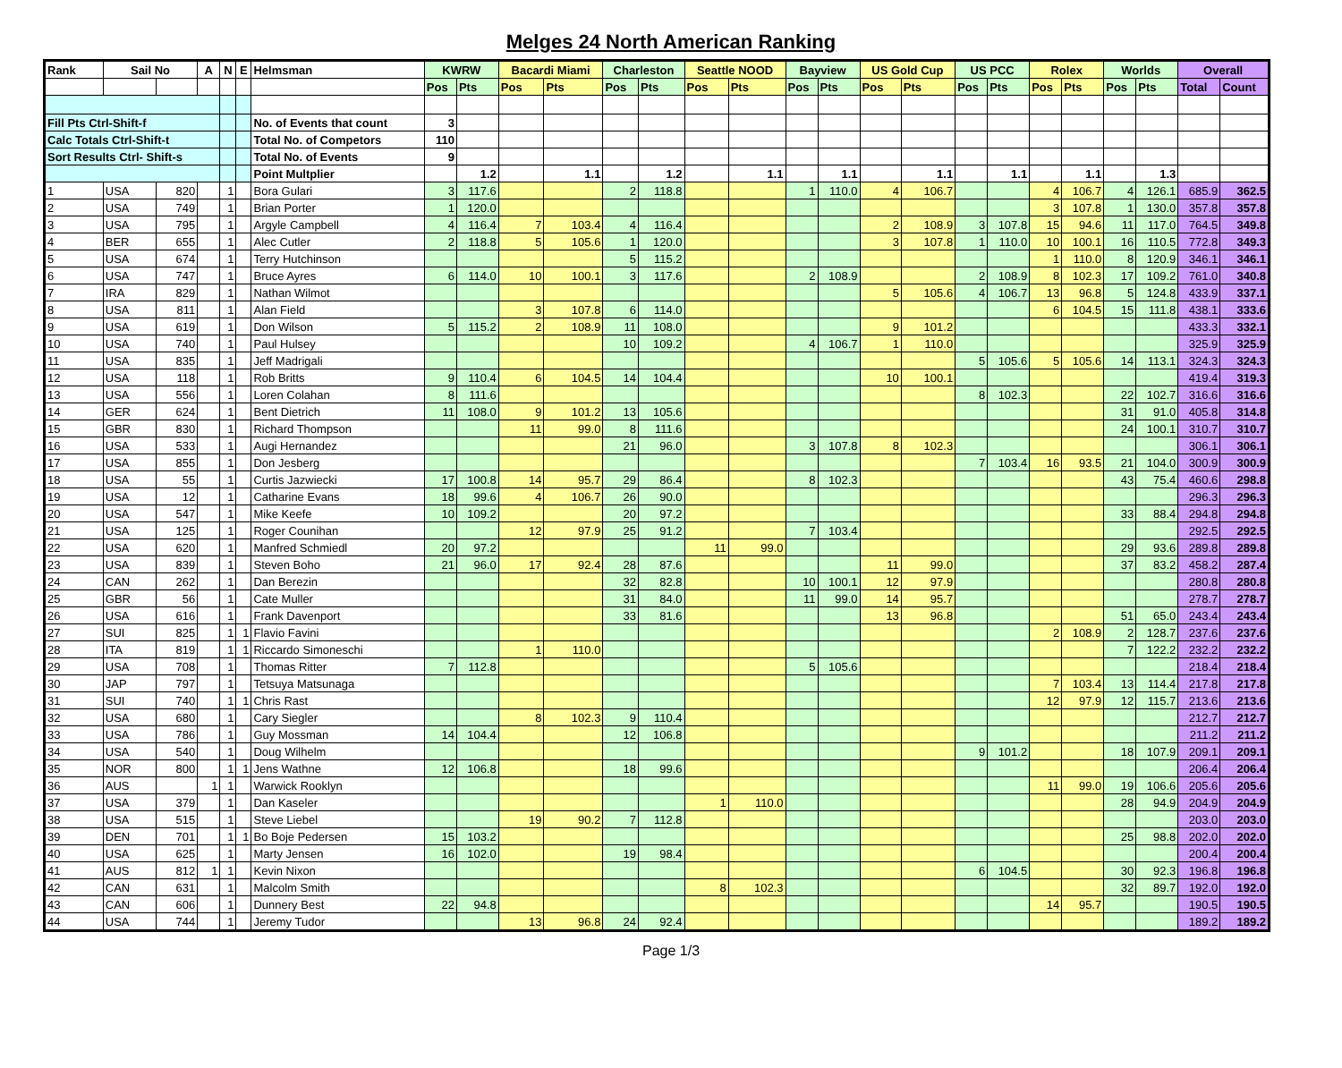Melges 24 North American Ranking
| Rank | Sail No | | A | N | E | Helmsman | KWRW | | Bacardi Miami | | Charleston | | Seattle NOOD | | Bayview | | US Gold Cup | | US PCC | | Rolex | | Worlds | | Overall | |
| --- | --- | --- | --- | --- | --- | --- | --- | --- | --- | --- | --- | --- | --- | --- | --- | --- | --- | --- | --- | --- | --- | --- | --- | --- | --- | --- |
| | | | | | | | Pos | Pts | Pos | Pts | Pos | Pts | Pos | Pts | Pos | Pts | Pos | Pts | Pos | Pts | Pos | Pts | Pos | Pts | Total | Count |
| Fill Pts Ctrl-Shift-f | | | | | | No. of Events that count | 3 | | | | | | | | | | | | | | | | | | | |
| Calc Totals Ctrl-Shift-t | | | | | | Total No. of Competors | 110 | | | | | | | | | | | | | | | | | | | |
| Sort Results Ctrl- Shift-s | | | | | | Total No. of Events | 9 | | | | | | | | | | | | | | | | | | | |
| | | | | | | Point Multplier | | 1.2 | | 1.1 | | 1.2 | | 1.1 | | 1.1 | | 1.1 | | 1.1 | | 1.1 | | 1.3 | | |
| 1 | USA | 820 | | 1 | | Bora Gulari | 3 | 117.6 | | | 2 | 118.8 | | | 1 | 110.0 | 4 | 106.7 | | | 4 | 106.7 | 4 | 126.1 | 685.9 | 362.5 |
| 2 | USA | 749 | | 1 | | Brian Porter | 1 | 120.0 | | | | | | | | | | | | | 3 | 107.8 | 1 | 130.0 | 357.8 | 357.8 |
| 3 | USA | 795 | | 1 | | Argyle Campbell | 4 | 116.4 | 7 | 103.4 | 4 | 116.4 | | | | | 2 | 108.9 | 3 | 107.8 | 15 | 94.6 | 11 | 117.0 | 764.5 | 349.8 |
| 4 | BER | 655 | | 1 | | Alec Cutler | 2 | 118.8 | 5 | 105.6 | 1 | 120.0 | | | | | 3 | 107.8 | 1 | 110.0 | 10 | 100.1 | 16 | 110.5 | 772.8 | 349.3 |
| 5 | USA | 674 | | 1 | | Terry Hutchinson | | | | | 5 | 115.2 | | | | | | | | | 1 | 110.0 | 8 | 120.9 | 346.1 | 346.1 |
| 6 | USA | 747 | | 1 | | Bruce Ayres | 6 | 114.0 | 10 | 100.1 | 3 | 117.6 | | | 2 | 108.9 | | | 2 | 108.9 | 8 | 102.3 | 17 | 109.2 | 761.0 | 340.8 |
| 7 | IRA | 829 | | 1 | | Nathan Wilmot | | | | | | | | | | | 5 | 105.6 | 4 | 106.7 | 13 | 96.8 | 5 | 124.8 | 433.9 | 337.1 |
| 8 | USA | 811 | | 1 | | Alan Field | | | 3 | 107.8 | 6 | 114.0 | | | | | | | | | 6 | 104.5 | 15 | 111.8 | 438.1 | 333.6 |
| 9 | USA | 619 | | 1 | | Don Wilson | 5 | 115.2 | 2 | 108.9 | 11 | 108.0 | | | | | 9 | 101.2 | | | | | | | 433.3 | 332.1 |
| 10 | USA | 740 | | 1 | | Paul Hulsey | | | | | 10 | 109.2 | | | 4 | 106.7 | 1 | 110.0 | | | | | | | 325.9 | 325.9 |
| 11 | USA | 835 | | 1 | | Jeff Madrigali | | | | | | | | | | | | | 5 | 105.6 | 5 | 105.6 | 14 | 113.1 | 324.3 | 324.3 |
| 12 | USA | 118 | | 1 | | Rob Britts | 9 | 110.4 | 6 | 104.5 | 14 | 104.4 | | | | | 10 | 100.1 | | | | | | | 419.4 | 319.3 |
| 13 | USA | 556 | | 1 | | Loren Colahan | 8 | 111.6 | | | | | | | | | | | 8 | 102.3 | | | 22 | 102.7 | 316.6 | 316.6 |
| 14 | GER | 624 | | 1 | | Bent Dietrich | 11 | 108.0 | 9 | 101.2 | 13 | 105.6 | | | | | | | | | | | 31 | 91.0 | 405.8 | 314.8 |
| 15 | GBR | 830 | | 1 | | Richard Thompson | | | 11 | 99.0 | 8 | 111.6 | | | | | | | | | | | 24 | 100.1 | 310.7 | 310.7 |
| 16 | USA | 533 | | 1 | | Augi Hernandez | | | | | 21 | 96.0 | | | 3 | 107.8 | 8 | 102.3 | | | | | | | 306.1 | 306.1 |
| 17 | USA | 855 | | 1 | | Don Jesberg | | | | | | | | | | | | | 7 | 103.4 | 16 | 93.5 | 21 | 104.0 | 300.9 | 300.9 |
| 18 | USA | 55 | | 1 | | Curtis Jazwiecki | 17 | 100.8 | 14 | 95.7 | 29 | 86.4 | | | 8 | 102.3 | | | | | | | 43 | 75.4 | 460.6 | 298.8 |
| 19 | USA | 12 | | 1 | | Catharine Evans | 18 | 99.6 | 4 | 106.7 | 26 | 90.0 | | | | | | | | | | | | | 296.3 | 296.3 |
| 20 | USA | 547 | | 1 | | Mike Keefe | 10 | 109.2 | | | 20 | 97.2 | | | | | | | | | | | 33 | 88.4 | 294.8 | 294.8 |
| 21 | USA | 125 | | 1 | | Roger Counihan | | | 12 | 97.9 | 25 | 91.2 | | | 7 | 103.4 | | | | | | | | | 292.5 | 292.5 |
| 22 | USA | 620 | | 1 | | Manfred Schmiedl | 20 | 97.2 | | | | | 11 | 99.0 | | | | | | | | | 29 | 93.6 | 289.8 | 289.8 |
| 23 | USA | 839 | | 1 | | Steven Boho | 21 | 96.0 | 17 | 92.4 | 28 | 87.6 | | | | | 11 | 99.0 | | | | | 37 | 83.2 | 458.2 | 287.4 |
| 24 | CAN | 262 | | 1 | | Dan Berezin | | | | | 32 | 82.8 | | | 10 | 100.1 | 12 | 97.9 | | | | | | | 280.8 | 280.8 |
| 25 | GBR | 56 | | 1 | | Cate Muller | | | | | 31 | 84.0 | | | 11 | 99.0 | 14 | 95.7 | | | | | | | 278.7 | 278.7 |
| 26 | USA | 616 | | 1 | | Frank Davenport | | | | | 33 | 81.6 | | | | | 13 | 96.8 | | | | | 51 | 65.0 | 243.4 | 243.4 |
| 27 | SUI | 825 | | 1 | 1 | Flavio Favini | | | | | | | | | | | | | | | 2 | 108.9 | 2 | 128.7 | 237.6 | 237.6 |
| 28 | ITA | 819 | | 1 | 1 | Riccardo Simoneschi | | | 1 | 110.0 | | | | | | | | | | | | | 7 | 122.2 | 232.2 | 232.2 |
| 29 | USA | 708 | | 1 | | Thomas Ritter | 7 | 112.8 | | | | | | | 5 | 105.6 | | | | | | | | | 218.4 | 218.4 |
| 30 | JAP | 797 | | 1 | | Tetsuya Matsunaga | | | | | | | | | | | | | | | 7 | 103.4 | 13 | 114.4 | 217.8 | 217.8 |
| 31 | SUI | 740 | | 1 | 1 | Chris Rast | | | | | | | | | | | | | | | 12 | 97.9 | 12 | 115.7 | 213.6 | 213.6 |
| 32 | USA | 680 | | 1 | | Cary Siegler | | | 8 | 102.3 | 9 | 110.4 | | | | | | | | | | | | | 212.7 | 212.7 |
| 33 | USA | 786 | | 1 | | Guy Mossman | 14 | 104.4 | | | 12 | 106.8 | | | | | | | | | | | | | 211.2 | 211.2 |
| 34 | USA | 540 | | 1 | | Doug Wilhelm | | | | | | | | | | | | | 9 | 101.2 | | | 18 | 107.9 | 209.1 | 209.1 |
| 35 | NOR | 800 | | 1 | 1 | Jens Wathne | 12 | 106.8 | | | 18 | 99.6 | | | | | | | | | | | | | 206.4 | 206.4 |
| 36 | AUS | | 1 | 1 | | Warwick Rooklyn | | | | | | | | | | | | | | | 11 | 99.0 | 19 | 106.6 | 205.6 | 205.6 |
| 37 | USA | 379 | | 1 | | Dan Kaseler | | | | | | | 1 | 110.0 | | | | | | | | | 28 | 94.9 | 204.9 | 204.9 |
| 38 | USA | 515 | | 1 | | Steve Liebel | | | 19 | 90.2 | 7 | 112.8 | | | | | | | | | | | | | 203.0 | 203.0 |
| 39 | DEN | 701 | | 1 | 1 | Bo Boje Pedersen | 15 | 103.2 | | | | | | | | | | | | | | | 25 | 98.8 | 202.0 | 202.0 |
| 40 | USA | 625 | | 1 | | Marty Jensen | 16 | 102.0 | | | 19 | 98.4 | | | | | | | | | | | | | 200.4 | 200.4 |
| 41 | AUS | 812 | 1 | 1 | | Kevin Nixon | | | | | | | | | | | | | 6 | 104.5 | | | 30 | 92.3 | 196.8 | 196.8 |
| 42 | CAN | 631 | | 1 | | Malcolm Smith | | | | | | | 8 | 102.3 | | | | | | | | | 32 | 89.7 | 192.0 | 192.0 |
| 43 | CAN | 606 | | 1 | | Dunnery Best | 22 | 94.8 | | | | | | | | | | | | | 14 | 95.7 | | | 190.5 | 190.5 |
| 44 | USA | 744 | | 1 | | Jeremy Tudor | | | 13 | 96.8 | 24 | 92.4 | | | | | | | | | | | | | 189.2 | 189.2 |
Page 1/3